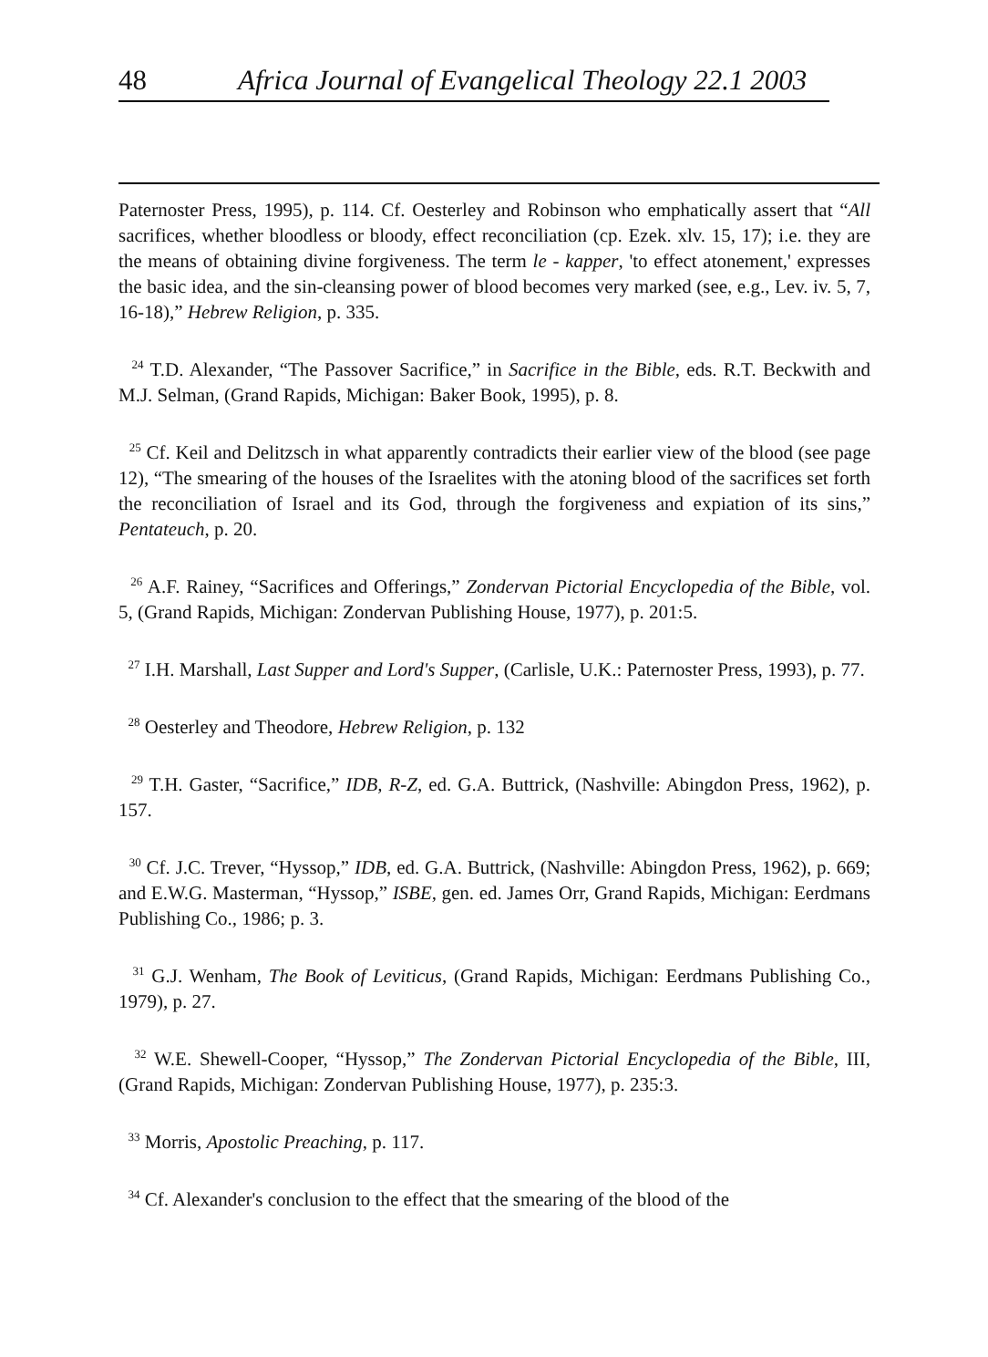48 Africa Journal of Evangelical Theology 22.1 2003
Paternoster Press, 1995), p. 114. Cf. Oesterley and Robinson who emphatically assert that “All sacrifices, whether bloodless or bloody, effect reconciliation (cp. Ezek. xlv. 15, 17); i.e. they are the means of obtaining divine forgiveness. The term le - kapper, 'to effect atonement,' expresses the basic idea, and the sin-cleansing power of blood becomes very marked (see, e.g., Lev. iv. 5, 7, 16-18),” Hebrew Religion, p. 335.
<sup>24</sup> T.D. Alexander, “The Passover Sacrifice,” in Sacrifice in the Bible, eds. R.T. Beckwith and M.J. Selman, (Grand Rapids, Michigan: Baker Book, 1995), p. 8.
<sup>25</sup> Cf. Keil and Delitzsch in what apparently contradicts their earlier view of the blood (see page 12), “The smearing of the houses of the Israelites with the atoning blood of the sacrifices set forth the reconciliation of Israel and its God, through the forgiveness and expiation of its sins,” Pentateuch, p. 20.
<sup>26</sup> A.F. Rainey, “Sacrifices and Offerings,” Zondervan Pictorial Encyclopedia of the Bible, vol. 5, (Grand Rapids, Michigan: Zondervan Publishing House, 1977), p. 201:5.
<sup>27</sup> I.H. Marshall, Last Supper and Lord's Supper, (Carlisle, U.K.: Paternoster Press, 1993), p. 77.
<sup>28</sup> Oesterley and Theodore, Hebrew Religion, p. 132
<sup>29</sup> T.H. Gaster, “Sacrifice,” IDB, R-Z, ed. G.A. Buttrick, (Nashville: Abingdon Press, 1962), p. 157.
<sup>30</sup> Cf. J.C. Trever, “Hyssop,” IDB, ed. G.A. Buttrick, (Nashville: Abingdon Press, 1962), p. 669; and E.W.G. Masterman, “Hyssop,” ISBE, gen. ed. James Orr, Grand Rapids, Michigan: Eerdmans Publishing Co., 1986; p. 3.
<sup>31</sup> G.J. Wenham, The Book of Leviticus, (Grand Rapids, Michigan: Eerdmans Publishing Co., 1979), p. 27.
<sup>32</sup> W.E. Shewell-Cooper, “Hyssop,” The Zondervan Pictorial Encyclopedia of the Bible, III, (Grand Rapids, Michigan: Zondervan Publishing House, 1977), p. 235:3.
<sup>33</sup> Morris, Apostolic Preaching, p. 117.
<sup>34</sup> Cf. Alexander's conclusion to the effect that the smearing of the blood of the